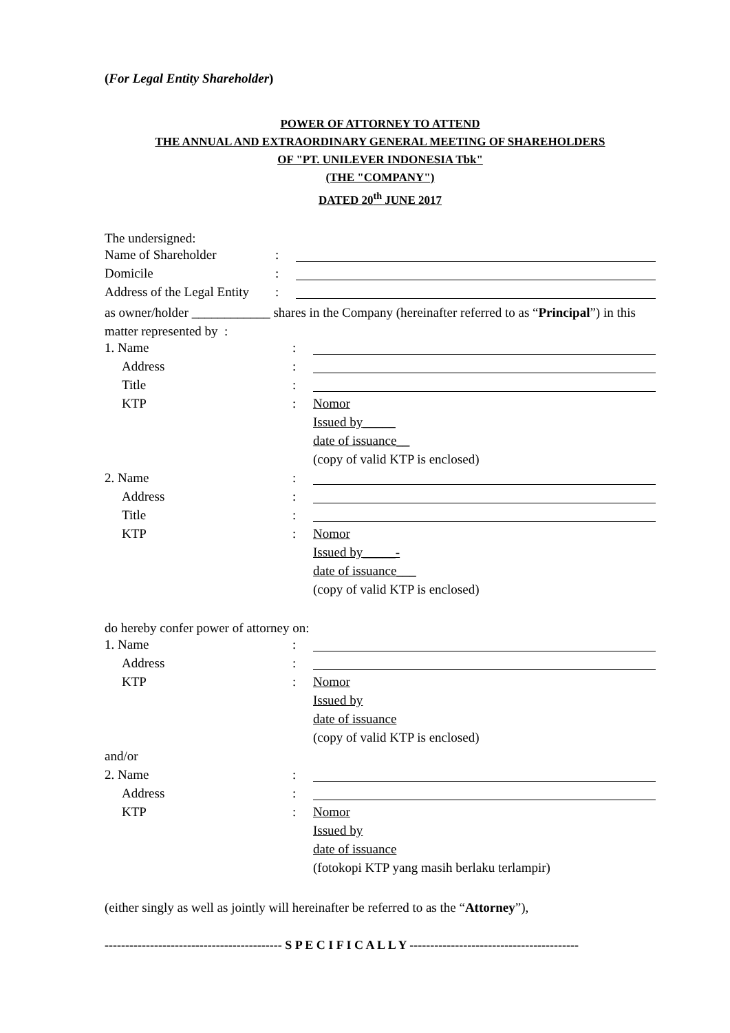(For Legal Entity Shareholder)
POWER OF ATTORNEY TO ATTEND
THE ANNUAL AND EXTRAORDINARY GENERAL MEETING OF SHAREHOLDERS
OF "PT. UNILEVER INDONESIA Tbk"
(THE "COMPANY")
DATED 20<sup>th</sup> JUNE 2017
The undersigned:
| Name of Shareholder | : | |
| Domicile | : | |
| Address of the Legal Entity | : | |
as owner/holder ____________ shares in the Company (hereinafter referred to as “Principal”) in this matter represented by :
| 1. Name | : | |
| Address | : | |
| Title | : | |
| KTP | : | Nomor |
| | | Issued by_____ |
| | | date of issuance__ |
| | | (copy of valid KTP is enclosed) |
| 2. Name | : | |
| Address | : | |
| Title | : | |
| KTP | : | Nomor |
| | | Issued by_____- |
| | | date of issuance___ |
| | | (copy of valid KTP is enclosed) |
do hereby confer power of attorney on:
| 1. Name | : | |
| Address | : | |
| KTP | : | Nomor |
| | | Issued by |
| | | date of issuance |
| | | (copy of valid KTP is enclosed) |
| and/or | | |
| 2. Name | : | |
| Address | : | |
| KTP | : | Nomor |
| | | Issued by |
| | | date of issuance |
| | | (fotokopi KTP yang masih berlaku terlampir) |
(either singly as well as jointly will hereinafter be referred to as the “Attorney”),
------------------------------------------- S P E C I F I C A L L Y -----------------------------------------